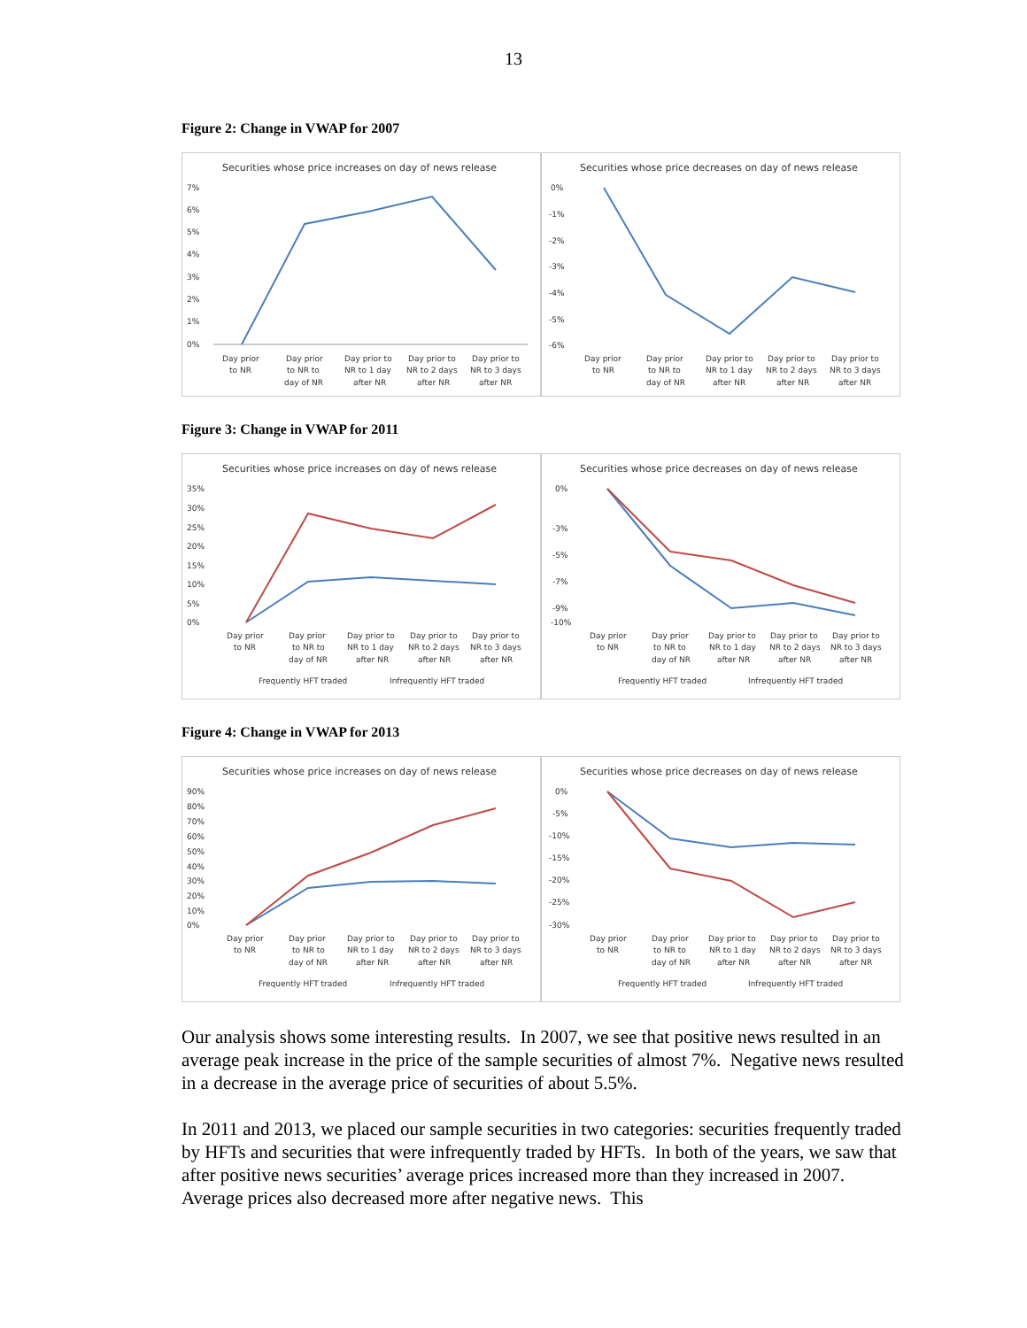13
Figure 2: Change in VWAP for 2007
Securities whose price increases on day of news release
7%
6%
5%
4%
3%
2%
1%
0%
Day prior
Day prior
Day prior to
Day prior to
Day prior to
to NR
to NR to
NR to 1 day
NR to 2 days
NR to 3 days
day of NR
after NR
after NR
after NR
Securities whose price decreases on day of news release
0%
-1%
-2%
-3%
-4%
-5%
-6%
Day prior
Day prior
Day prior to
Day prior to
Day prior to
to NR
to NR to
NR to 1 day
NR to 2 days
NR to 3 days
day of NR
after NR
after NR
after NR
Figure 3: Change in VWAP for 2011
Securities whose price increases on day of news release
35%
30%
25%
20%
15%
10%
5%
0%
Day prior
Day prior
Day prior to
Day prior to
Day prior to
to NR
to NR to
NR to 1 day
NR to 2 days
NR to 3 days
day of NR
after NR
after NR
after NR
Frequently HFT traded
Infrequently HFT traded
Securities whose price decreases on day of news release
0%
-3%
-5%
-7%
-9%
-10%
Day prior
Day prior
Day prior to
Day prior to
Day prior to
to NR
to NR to
NR to 1 day
NR to 2 days
NR to 3 days
day of NR
after NR
after NR
after NR
Frequently HFT traded
Infrequently HFT traded
Figure 4: Change in VWAP for 2013
Securities whose price increases on day of news release
90%
80%
70%
60%
50%
40%
30%
20%
10%
0%
Day prior
Day prior
Day prior to
Day prior to
Day prior to
to NR
to NR to
NR to 1 day
NR to 2 days
NR to 3 days
day of NR
after NR
after NR
after NR
Frequently HFT traded
Infrequently HFT traded
Securities whose price decreases on day of news release
0%
-5%
-10%
-15%
-20%
-25%
-30%
Day prior
Day prior
Day prior to
Day prior to
Day prior to
to NR
to NR to
NR to 1 day
NR to 2 days
NR to 3 days
day of NR
after NR
after NR
after NR
Frequently HFT traded
Infrequently HFT traded
Our analysis shows some interesting results. In 2007, we see that positive news resulted in an average peak increase in the price of the sample securities of almost 7%. Negative news resulted in a decrease in the average price of securities of about 5.5%.
In 2011 and 2013, we placed our sample securities in two categories: securities frequently traded by HFTs and securities that were infrequently traded by HFTs. In both of the years, we saw that after positive news securities’ average prices increased more than they increased in 2007. Average prices also decreased more after negative news. This